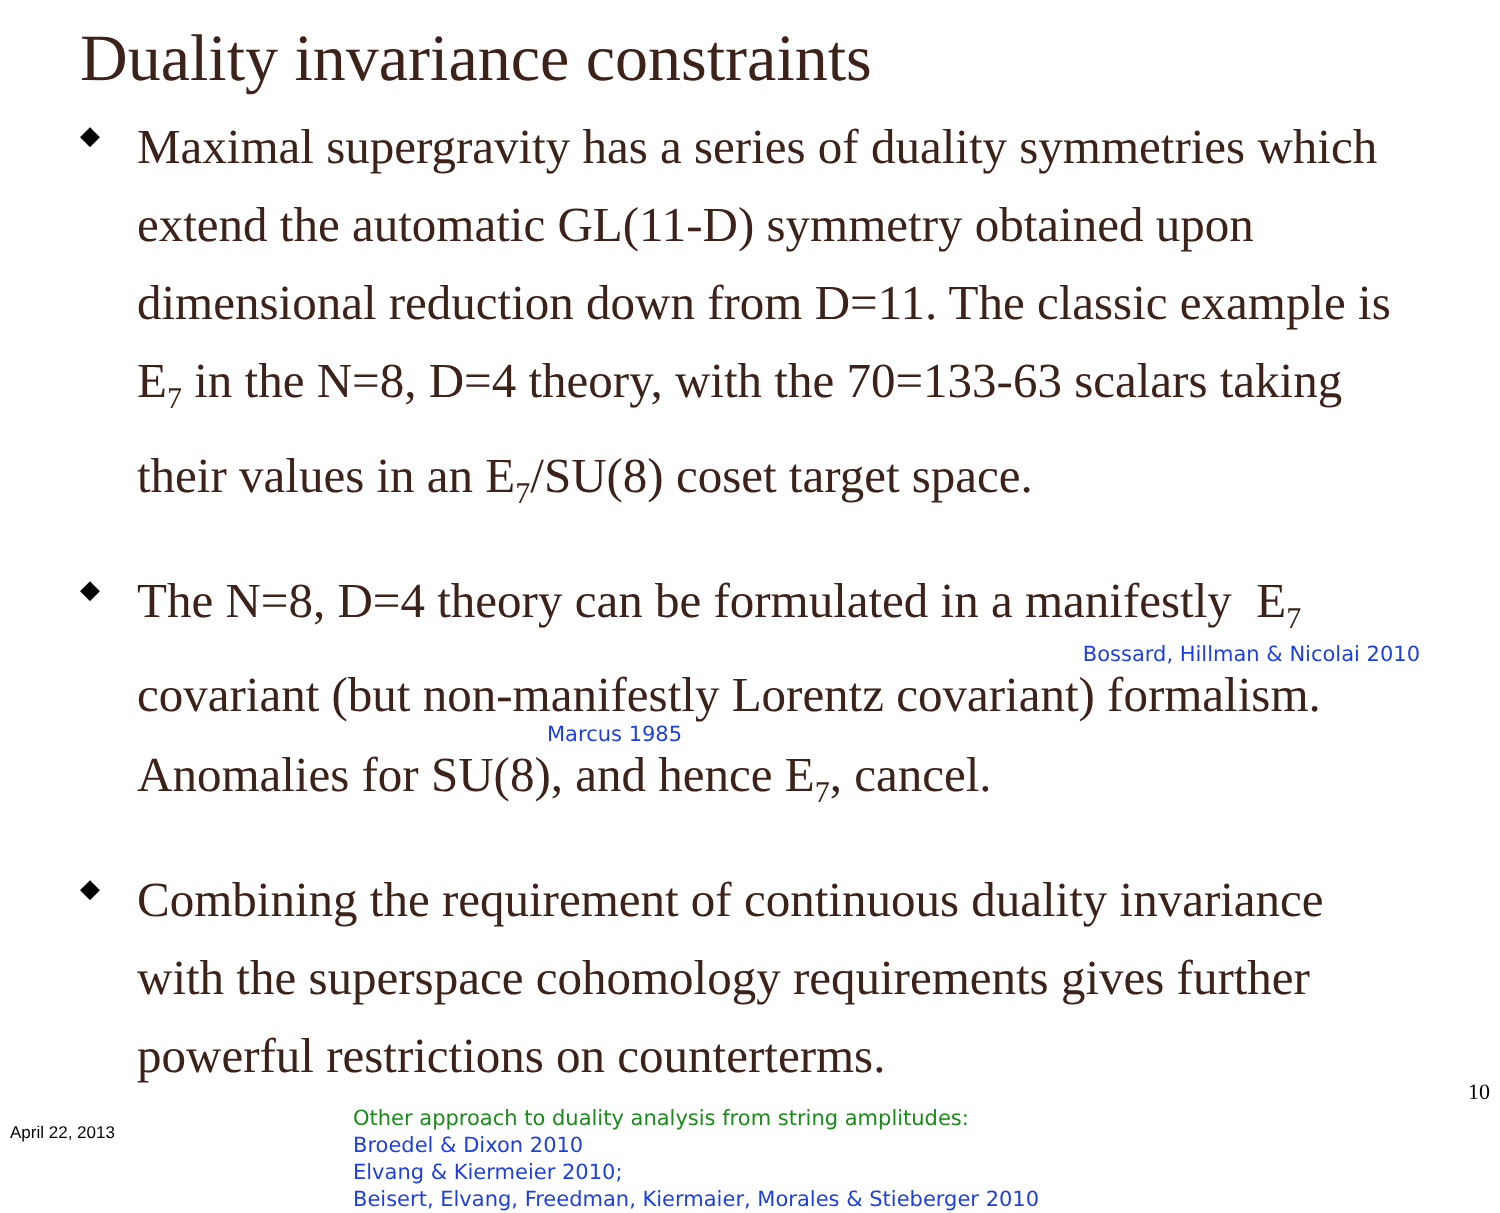Duality invariance constraints
◆
Maximal supergravity has a series of duality symmetries which extend the automatic GL(11-D) symmetry obtained upon dimensional reduction down from D=11. The classic example is E<sub>7</sub> in the N=8, D=4 theory, with the 70=133-63 scalars taking their values in an E<sub>7</sub>/SU(8) coset target space.
◆
The N=8, D=4 theory can be formulated in a manifestly E<sub>7</sub>
Bossard, Hillman & Nicolai 2010
covariant (but non-manifestly Lorentz covariant) formalism.
Marcus 1985
Anomalies for SU(8), and hence E<sub>7</sub>, cancel.
◆
Combining the requirement of continuous duality invariance with the superspace cohomology requirements gives further powerful restrictions on counterterms.
Other approach to duality analysis from string amplitudes:
Broedel & Dixon 2010
Elvang & Kiermeier 2010;
Beisert, Elvang, Freedman, Kiermaier, Morales & Stieberger 2010
10
April 22, 2013